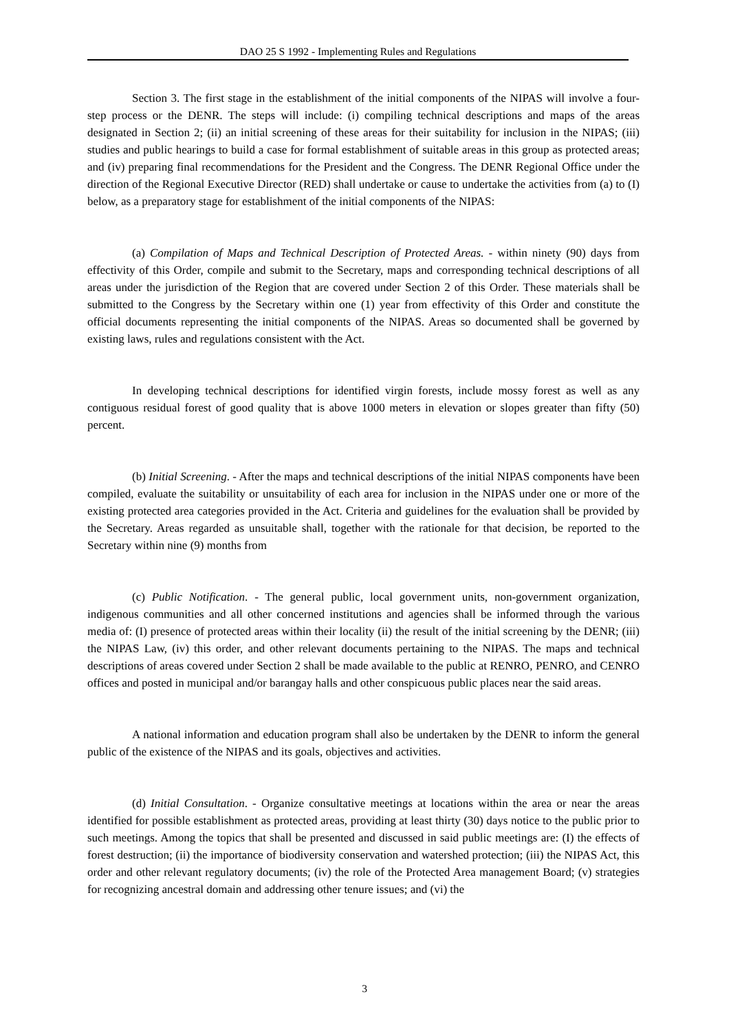DAO 25 S 1992 - Implementing Rules and Regulations
Section 3. The first stage in the establishment of the initial components of the NIPAS will involve a four-step process or the DENR. The steps will include: (i) compiling technical descriptions and maps of the areas designated in Section 2; (ii) an initial screening of these areas for their suitability for inclusion in the NIPAS; (iii) studies and public hearings to build a case for formal establishment of suitable areas in this group as protected areas; and (iv) preparing final recommendations for the President and the Congress. The DENR Regional Office under the direction of the Regional Executive Director (RED) shall undertake or cause to undertake the activities from (a) to (I) below, as a preparatory stage for establishment of the initial components of the NIPAS:
(a) Compilation of Maps and Technical Description of Protected Areas. - within ninety (90) days from effectivity of this Order, compile and submit to the Secretary, maps and corresponding technical descriptions of all areas under the jurisdiction of the Region that are covered under Section 2 of this Order. These materials shall be submitted to the Congress by the Secretary within one (1) year from effectivity of this Order and constitute the official documents representing the initial components of the NIPAS. Areas so documented shall be governed by existing laws, rules and regulations consistent with the Act.
In developing technical descriptions for identified virgin forests, include mossy forest as well as any contiguous residual forest of good quality that is above 1000 meters in elevation or slopes greater than fifty (50) percent.
(b) Initial Screening. - After the maps and technical descriptions of the initial NIPAS components have been compiled, evaluate the suitability or unsuitability of each area for inclusion in the NIPAS under one or more of the existing protected area categories provided in the Act. Criteria and guidelines for the evaluation shall be provided by the Secretary. Areas regarded as unsuitable shall, together with the rationale for that decision, be reported to the Secretary within nine (9) months from
(c) Public Notification. - The general public, local government units, non-government organization, indigenous communities and all other concerned institutions and agencies shall be informed through the various media of: (I) presence of protected areas within their locality (ii) the result of the initial screening by the DENR; (iii) the NIPAS Law, (iv) this order, and other relevant documents pertaining to the NIPAS. The maps and technical descriptions of areas covered under Section 2 shall be made available to the public at RENRO, PENRO, and CENRO offices and posted in municipal and/or barangay halls and other conspicuous public places near the said areas.
A national information and education program shall also be undertaken by the DENR to inform the general public of the existence of the NIPAS and its goals, objectives and activities.
(d) Initial Consultation. - Organize consultative meetings at locations within the area or near the areas identified for possible establishment as protected areas, providing at least thirty (30) days notice to the public prior to such meetings. Among the topics that shall be presented and discussed in said public meetings are: (I) the effects of forest destruction; (ii) the importance of biodiversity conservation and watershed protection; (iii) the NIPAS Act, this order and other relevant regulatory documents; (iv) the role of the Protected Area management Board; (v) strategies for recognizing ancestral domain and addressing other tenure issues; and (vi) the
3